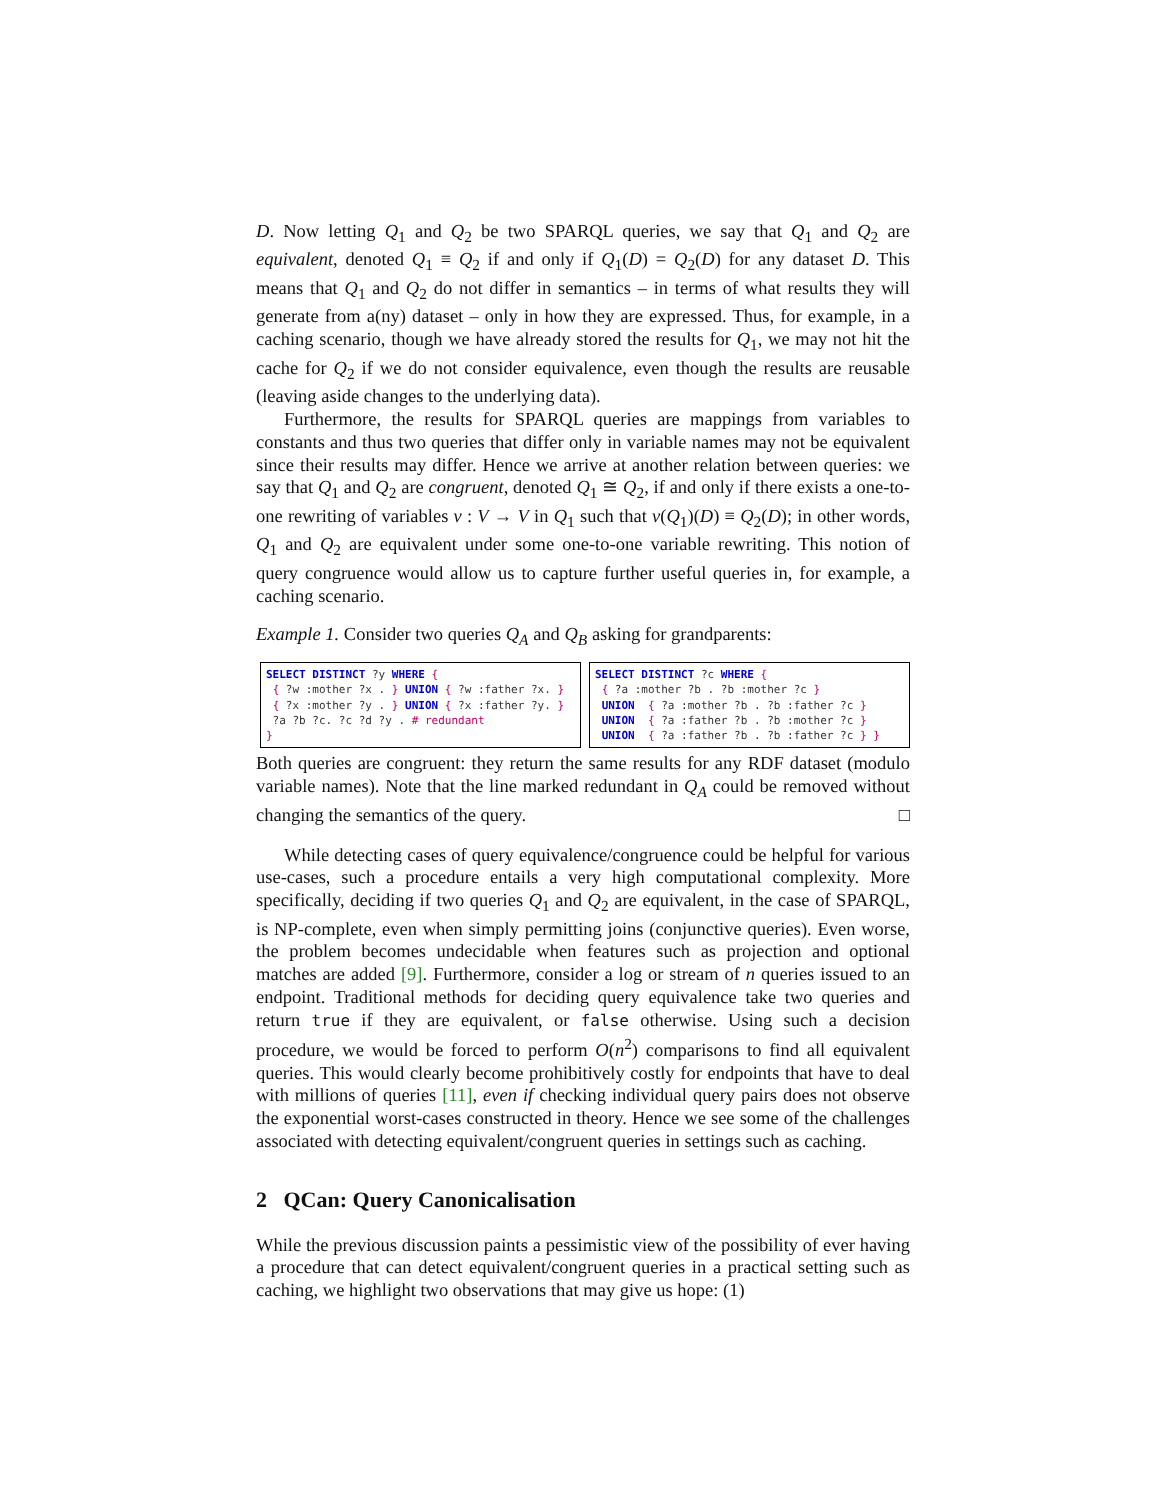D. Now letting Q<sub>1</sub> and Q<sub>2</sub> be two SPARQL queries, we say that Q<sub>1</sub> and Q<sub>2</sub> are equivalent, denoted Q<sub>1</sub> ≡ Q<sub>2</sub> if and only if Q<sub>1</sub>(D) = Q<sub>2</sub>(D) for any dataset D. This means that Q<sub>1</sub> and Q<sub>2</sub> do not differ in semantics – in terms of what results they will generate from a(ny) dataset – only in how they are expressed. Thus, for example, in a caching scenario, though we have already stored the results for Q<sub>1</sub>, we may not hit the cache for Q<sub>2</sub> if we do not consider equivalence, even though the results are reusable (leaving aside changes to the underlying data).
Furthermore, the results for SPARQL queries are mappings from variables to constants and thus two queries that differ only in variable names may not be equivalent since their results may differ. Hence we arrive at another relation between queries: we say that Q<sub>1</sub> and Q<sub>2</sub> are congruent, denoted Q<sub>1</sub> ≅ Q<sub>2</sub>, if and only if there exists a one-to-one rewriting of variables ν : V → V in Q<sub>1</sub> such that ν(Q<sub>1</sub>)(D) ≡ Q<sub>2</sub>(D); in other words, Q<sub>1</sub> and Q<sub>2</sub> are equivalent under some one-to-one variable rewriting. This notion of query congruence would allow us to capture further useful queries in, for example, a caching scenario.
Example 1. Consider two queries Q<sub>A</sub> and Q<sub>B</sub> asking for grandparents:
SELECT DISTINCT ?y WHERE { { ?w :mother ?x . } UNION { ?w :father ?x. } { ?x :mother ?y . } UNION { ?x :father ?y. } ?a ?b ?c. ?c ?d ?y . # redundant }
SELECT DISTINCT ?c WHERE { { ?a :mother ?b . ?b :mother ?c } UNION { ?a :mother ?b . ?b :father ?c } UNION { ?a :father ?b . ?b :mother ?c } UNION { ?a :father ?b . ?b :father ?c } }
Both queries are congruent: they return the same results for any RDF dataset (modulo variable names). Note that the line marked redundant in Q<sub>A</sub> could be removed without changing the semantics of the query. □
While detecting cases of query equivalence/congruence could be helpful for various use-cases, such a procedure entails a very high computational complexity. More specifically, deciding if two queries Q<sub>1</sub> and Q<sub>2</sub> are equivalent, in the case of SPARQL, is NP-complete, even when simply permitting joins (conjunctive queries). Even worse, the problem becomes undecidable when features such as projection and optional matches are added [9]. Furthermore, consider a log or stream of n queries issued to an endpoint. Traditional methods for deciding query equivalence take two queries and return true if they are equivalent, or false otherwise. Using such a decision procedure, we would be forced to perform O(n<sup>2</sup>) comparisons to find all equivalent queries. This would clearly become prohibitively costly for endpoints that have to deal with millions of queries [11], even if checking individual query pairs does not observe the exponential worst-cases constructed in theory. Hence we see some of the challenges associated with detecting equivalent/congruent queries in settings such as caching.
2 QCan: Query Canonicalisation
While the previous discussion paints a pessimistic view of the possibility of ever having a procedure that can detect equivalent/congruent queries in a practical setting such as caching, we highlight two observations that may give us hope: (1)